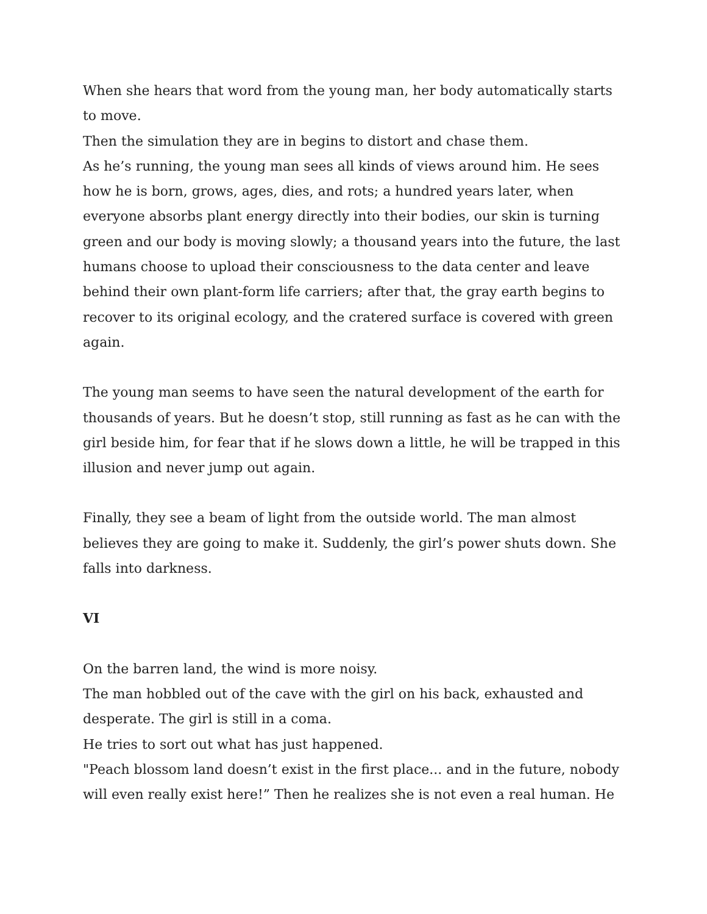When she hears that word from the young man, her body automatically starts to move.
Then the simulation they are in begins to distort and chase them.
As he’s running, the young man sees all kinds of views around him. He sees how he is born, grows, ages, dies, and rots; a hundred years later, when everyone absorbs plant energy directly into their bodies, our skin is turning green and our body is moving slowly; a thousand years into the future, the last humans choose to upload their consciousness to the data center and leave behind their own plant-form life carriers; after that, the gray earth begins to recover to its original ecology, and the cratered surface is covered with green again.
The young man seems to have seen the natural development of the earth for thousands of years. But he doesn’t stop, still running as fast as he can with the girl beside him, for fear that if he slows down a little, he will be trapped in this illusion and never jump out again.
Finally, they see a beam of light from the outside world. The man almost believes they are going to make it. Suddenly, the girl’s power shuts down. She falls into darkness.
VI
On the barren land, the wind is more noisy.
The man hobbled out of the cave with the girl on his back, exhausted and desperate. The girl is still in a coma.
He tries to sort out what has just happened.
"Peach blossom land doesn’t exist in the first place... and in the future, nobody will even really exist here!” Then he realizes she is not even a real human. He